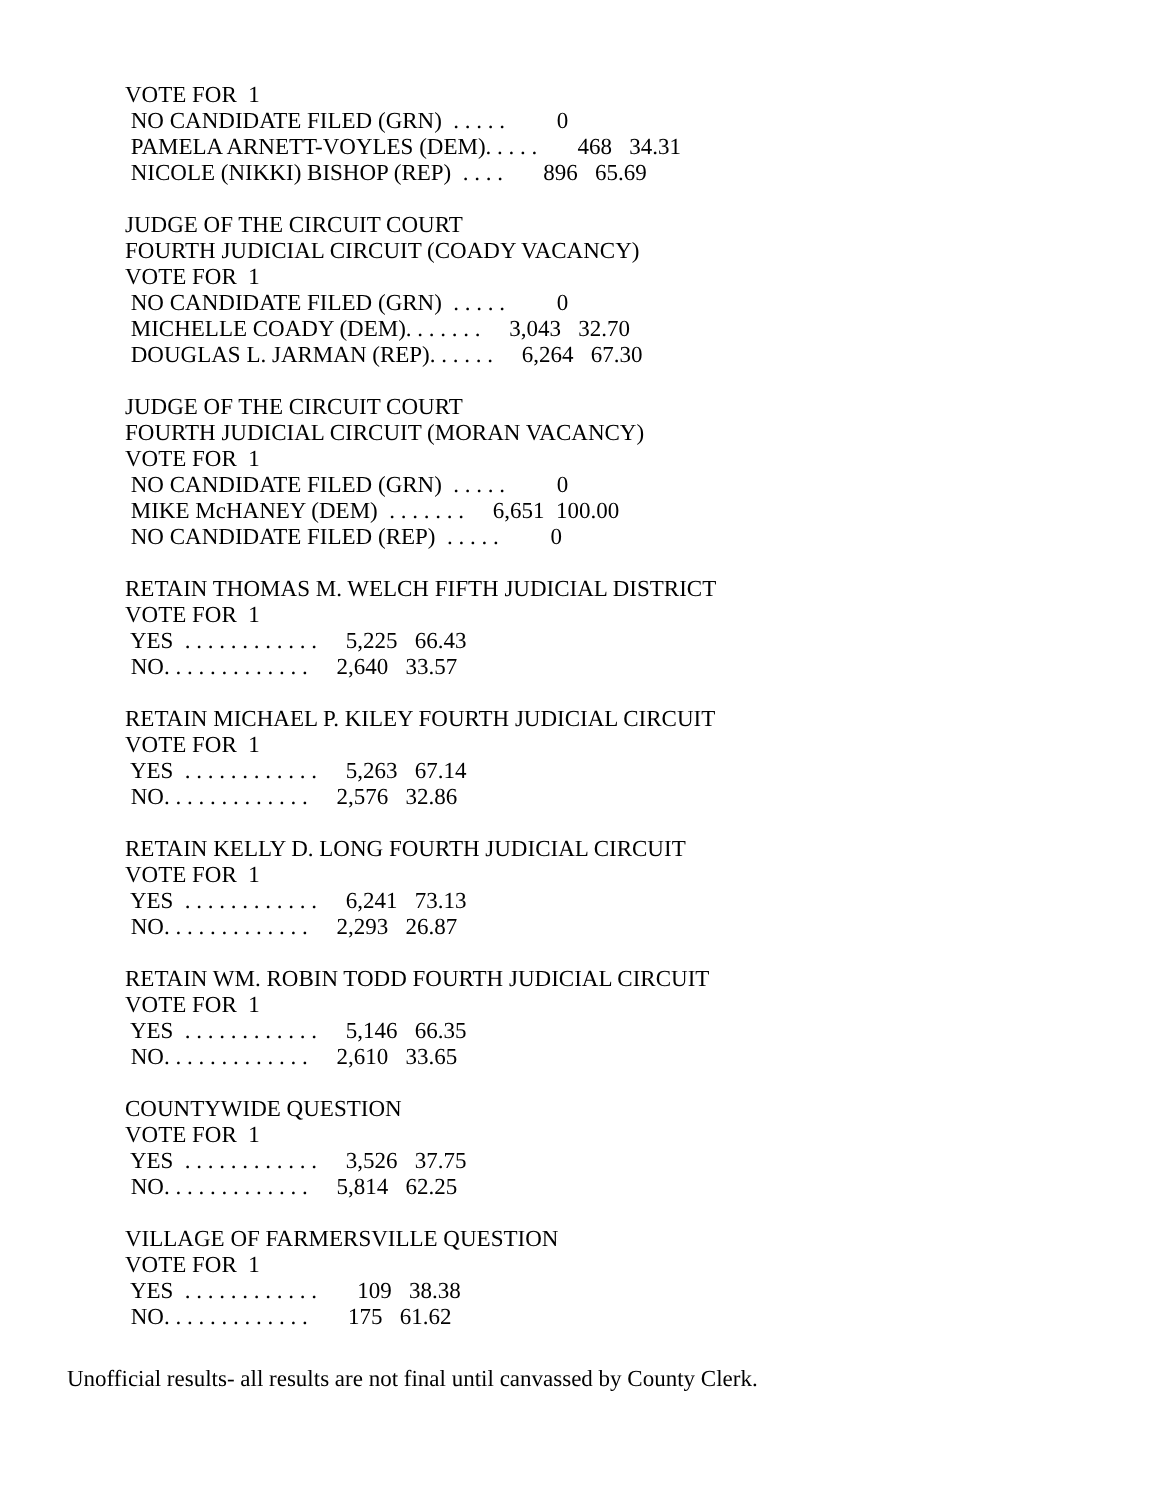VOTE FOR 1
NO CANDIDATE FILED (GRN) . . . . . 0
PAMELA ARNETT-VOYLES (DEM). . . . . 468 34.31
NICOLE (NIKKI) BISHOP (REP) . . . . 896 65.69
JUDGE OF THE CIRCUIT COURT
FOURTH JUDICIAL CIRCUIT (COADY VACANCY)
VOTE FOR 1
NO CANDIDATE FILED (GRN) . . . . . 0
MICHELLE COADY (DEM). . . . . . . 3,043 32.70
DOUGLAS L. JARMAN (REP). . . . . . 6,264 67.30
JUDGE OF THE CIRCUIT COURT
FOURTH JUDICIAL CIRCUIT (MORAN VACANCY)
VOTE FOR 1
NO CANDIDATE FILED (GRN) . . . . . 0
MIKE McHANEY (DEM) . . . . . . . 6,651 100.00
NO CANDIDATE FILED (REP) . . . . . 0
RETAIN THOMAS M. WELCH FIFTH JUDICIAL DISTRICT
VOTE FOR 1
YES . . . . . . . . . . . . 5,225 66.43
NO. . . . . . . . . . . . . 2,640 33.57
RETAIN MICHAEL P. KILEY FOURTH JUDICIAL CIRCUIT
VOTE FOR 1
YES . . . . . . . . . . . . 5,263 67.14
NO. . . . . . . . . . . . . 2,576 32.86
RETAIN KELLY D. LONG FOURTH JUDICIAL CIRCUIT
VOTE FOR 1
YES . . . . . . . . . . . . 6,241 73.13
NO. . . . . . . . . . . . . 2,293 26.87
RETAIN WM. ROBIN TODD FOURTH JUDICIAL CIRCUIT
VOTE FOR 1
YES . . . . . . . . . . . . 5,146 66.35
NO. . . . . . . . . . . . . 2,610 33.65
COUNTYWIDE QUESTION
VOTE FOR 1
YES . . . . . . . . . . . . 3,526 37.75
NO. . . . . . . . . . . . . 5,814 62.25
VILLAGE OF FARMERSVILLE QUESTION
VOTE FOR 1
YES . . . . . . . . . . . . 109 38.38
NO. . . . . . . . . . . . . 175 61.62
Unofficial results- all results are not final until canvassed by County Clerk.